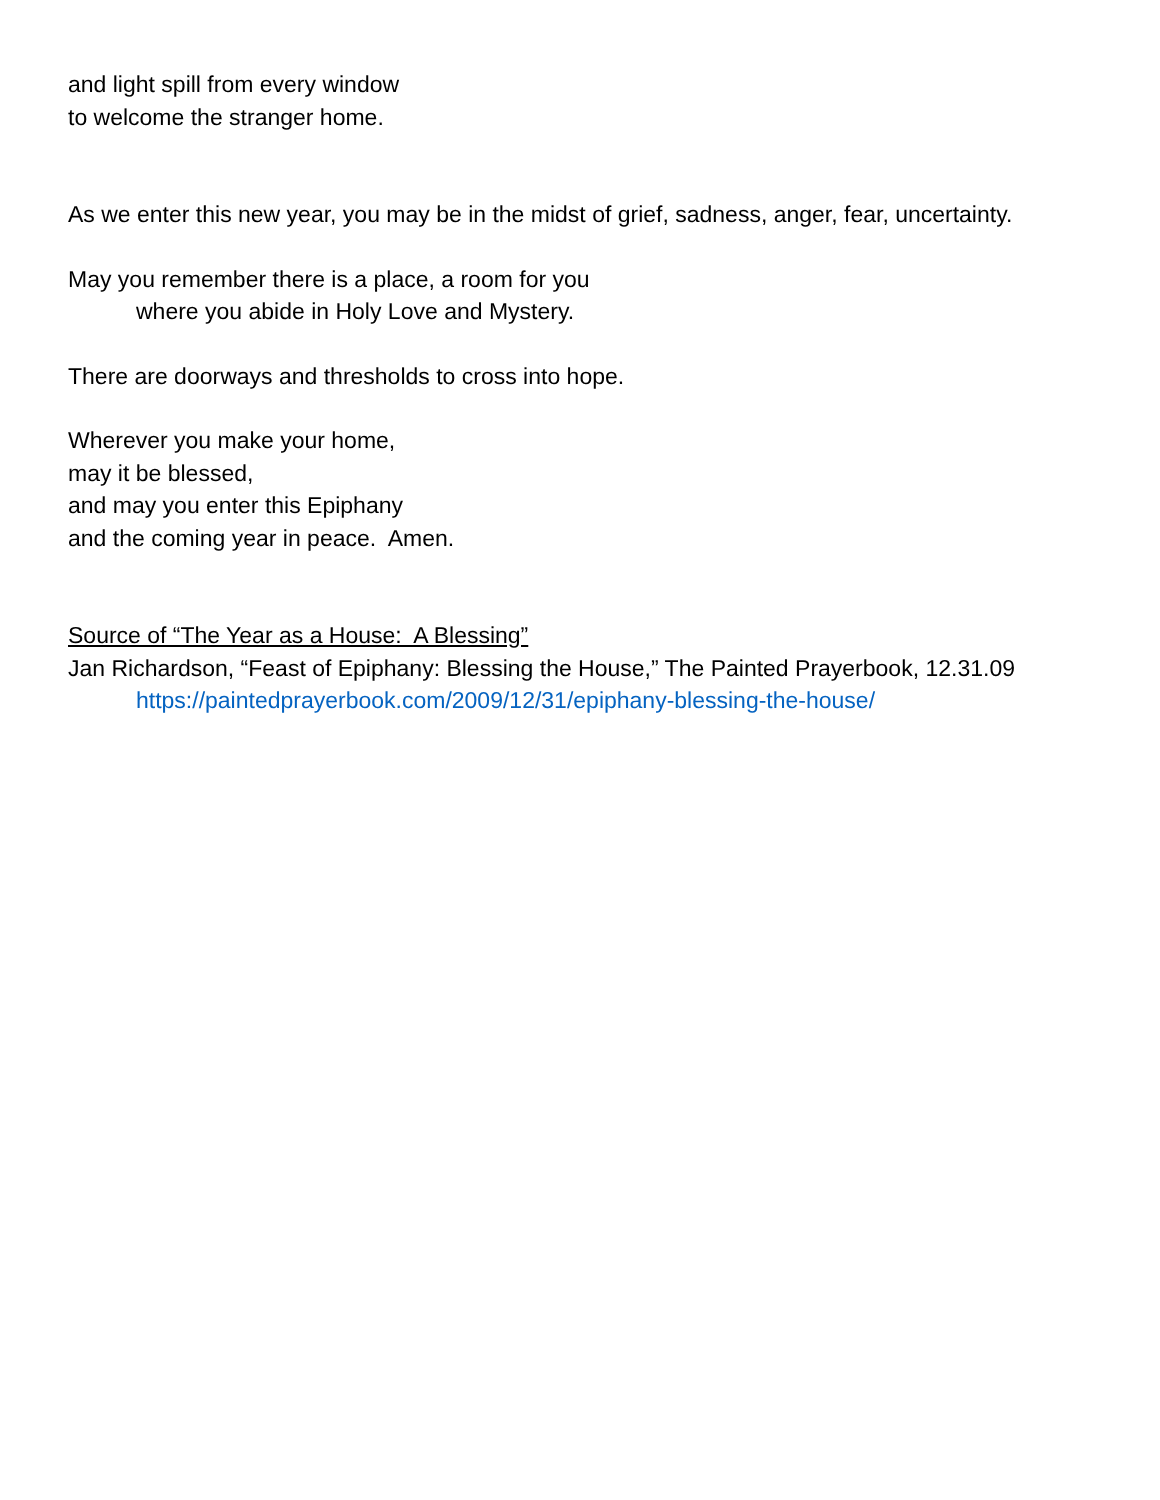and light spill from every window
to welcome the stranger home.
As we enter this new year, you may be in the midst of grief, sadness, anger, fear, uncertainty.
May you remember there is a place, a room for you
where you abide in Holy Love and Mystery.
There are doorways and thresholds to cross into hope.
Wherever you make your home,
may it be blessed,
and may you enter this Epiphany
and the coming year in peace. Amen.
Source of “The Year as a House: A Blessing”
Jan Richardson, “Feast of Epiphany: Blessing the House,” The Painted Prayerbook, 12.31.09
https://paintedprayerbook.com/2009/12/31/epiphany-blessing-the-house/